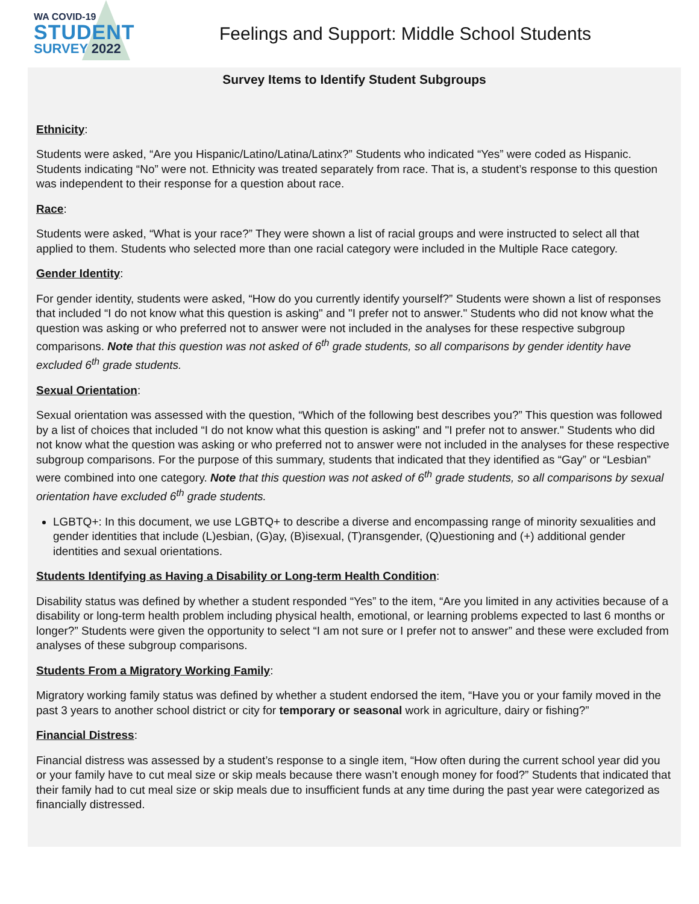WA COVID-19
STUDENT
SURVEY 2022
Feelings and Support: Middle School Students
Survey Items to Identify Student Subgroups
Ethnicity:
Students were asked, “Are you Hispanic/Latino/Latina/Latinx?” Students who indicated “Yes” were coded as Hispanic. Students indicating “No” were not. Ethnicity was treated separately from race. That is, a student’s response to this question was independent to their response for a question about race.
Race:
Students were asked, “What is your race?” They were shown a list of racial groups and were instructed to select all that applied to them. Students who selected more than one racial category were included in the Multiple Race category.
Gender Identity:
For gender identity, students were asked, “How do you currently identify yourself?” Students were shown a list of responses that included “I do not know what this question is asking" and "I prefer not to answer." Students who did not know what the question was asking or who preferred not to answer were not included in the analyses for these respective subgroup comparisons. Note that this question was not asked of 6<sup>th</sup> grade students, so all comparisons by gender identity have excluded 6<sup>th</sup> grade students.
Sexual Orientation:
Sexual orientation was assessed with the question, “Which of the following best describes you?” This question was followed by a list of choices that included “I do not know what this question is asking" and "I prefer not to answer." Students who did not know what the question was asking or who preferred not to answer were not included in the analyses for these respective subgroup comparisons. For the purpose of this summary, students that indicated that they identified as “Gay” or “Lesbian” were combined into one category. Note that this question was not asked of 6<sup>th</sup> grade students, so all comparisons by sexual orientation have excluded 6<sup>th</sup> grade students.
LGBTQ+: In this document, we use LGBTQ+ to describe a diverse and encompassing range of minority sexualities and gender identities that include (L)esbian, (G)ay, (B)isexual, (T)ransgender, (Q)uestioning and (+) additional gender identities and sexual orientations.
Students Identifying as Having a Disability or Long-term Health Condition:
Disability status was defined by whether a student responded “Yes” to the item, “Are you limited in any activities because of a disability or long-term health problem including physical health, emotional, or learning problems expected to last 6 months or longer?” Students were given the opportunity to select “I am not sure or I prefer not to answer” and these were excluded from analyses of these subgroup comparisons.
Students From a Migratory Working Family:
Migratory working family status was defined by whether a student endorsed the item, “Have you or your family moved in the past 3 years to another school district or city for temporary or seasonal work in agriculture, dairy or fishing?”
Financial Distress:
Financial distress was assessed by a student’s response to a single item, “How often during the current school year did you or your family have to cut meal size or skip meals because there wasn’t enough money for food?” Students that indicated that their family had to cut meal size or skip meals due to insufficient funds at any time during the past year were categorized as financially distressed.